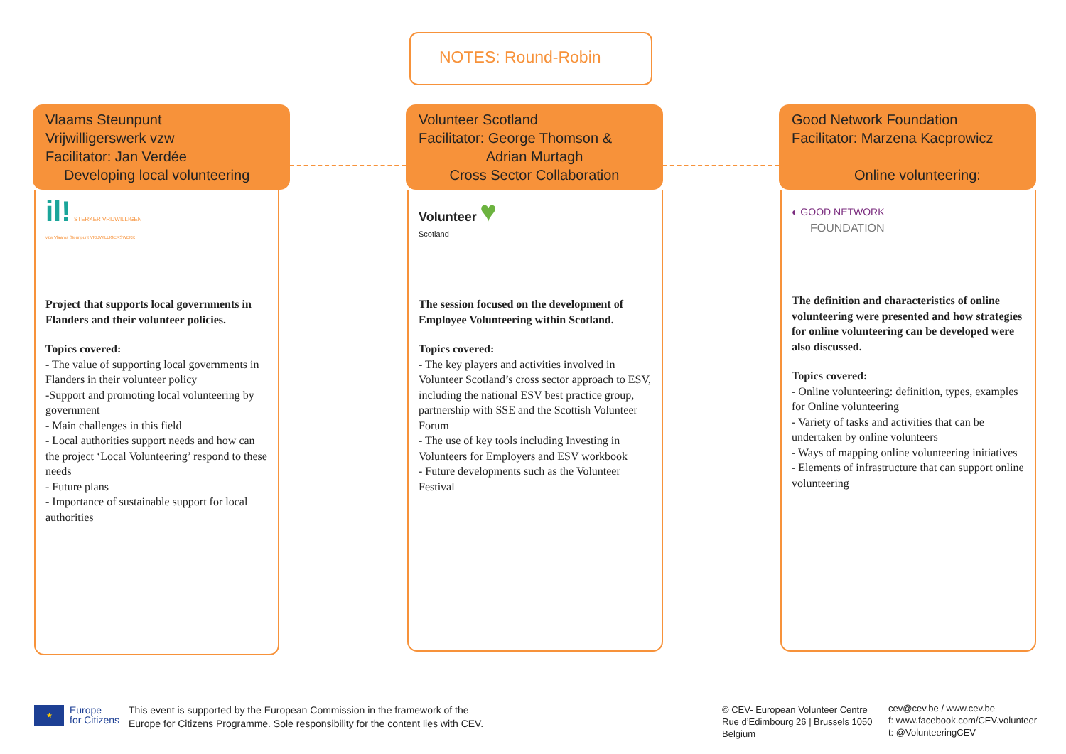NOTES: Round-Robin
Vlaams Steunpunt
Vrijwilligerswerk vzw
Facilitator: Jan Verdée
Developing local volunteering
il! STERKER VRIJWILLIGEN
vzw Vlaams Steunpunt VRIJWILLIGERSWERK
Project that supports local governments in Flanders and their volunteer policies.
Topics covered:
- The value of supporting local governments in Flanders in their volunteer policy
-Support and promoting local volunteering by government
- Main challenges in this field
- Local authorities support needs and how can the project ‘Local Volunteering’ respond to these needs
- Future plans
- Importance of sustainable support for local authorities
Volunteer Scotland
Facilitator: George Thomson &
Adrian Murtagh
Cross Sector Collaboration
Volunteer ♥
Scotland
The session focused on the development of Employee Volunteering within Scotland.
Topics covered:
- The key players and activities involved in Volunteer Scotland’s cross sector approach to ESV, including the national ESV best practice group, partnership with SSE and the Scottish Volunteer Forum
- The use of key tools including Investing in Volunteers for Employers and ESV workbook
- Future developments such as the Volunteer Festival
Good Network Foundation
Facilitator: Marzena Kacprowicz
Online volunteering:
◐ GOOD NETWORK
FOUNDATION
The definition and characteristics of online volunteering were presented and how strategies for online volunteering can be developed were also discussed.
Topics covered:
- Online volunteering: definition, types, examples for Online volunteering
- Variety of tasks and activities that can be undertaken by online volunteers
- Ways of mapping online volunteering initiatives
- Elements of infrastructure that can support online volunteering
★
Europe
for Citizens
This event is supported by the European Commission in the framework of the
Europe for Citizens Programme. Sole responsibility for the content lies with CEV.
© CEV- European Volunteer Centre
Rue d’Edimbourg 26 | Brussels 1050
Belgium
cev@cev.be / www.cev.be
f: www.facebook.com/CEV.volunteer
t: @VolunteeringCEV